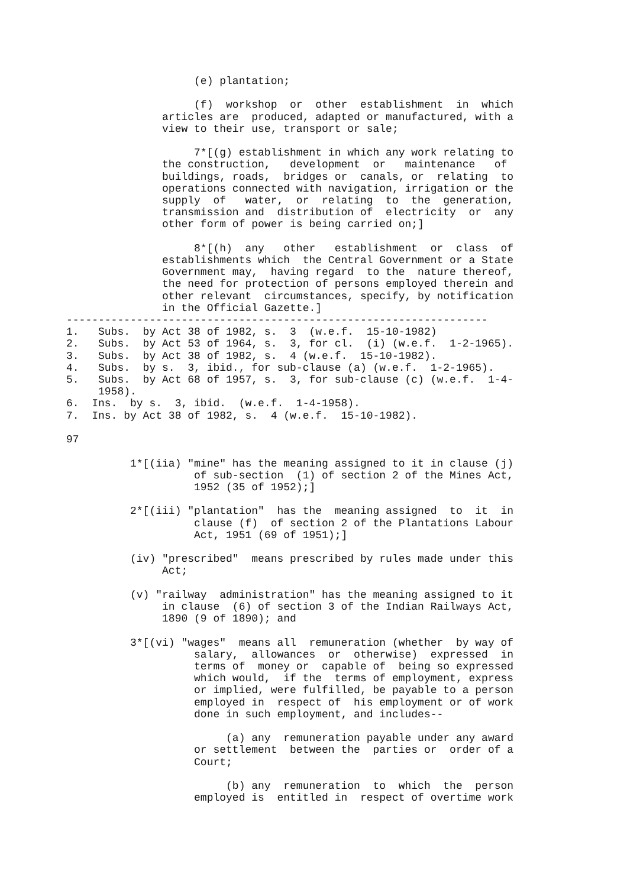(e) plantation;

                    (f)  workshop  or  other  establishment  in  which
               articles are  produced, adapted or manufactured, with a
               view to their use, transport or sale;

                    7*[(g) establishment in which any work relating to
               the construction,   development  or   maintenance   of
               buildings, roads,  bridges or  canals, or  relating  to
               operations connected with navigation, irrigation or the
               supply  of   water,  or  relating  to  the  generation,
               transmission and  distribution of  electricity  or  any
               other form of power is being carried on;]

                    8*[(h)  any   other   establishment  or  class  of
               establishments which  the Central Government or a State
               Government may,  having regard  to the  nature thereof,
               the need for protection of persons employed therein and
               other relevant  circumstances, specify, by notification
               in the Official Gazette.]
------------------------------------------------------------------
1.   Subs.  by Act 38 of 1982, s.  3  (w.e.f.  15-10-1982)
2.   Subs.  by Act 53 of 1964, s.  3, for cl.  (i) (w.e.f.  1-2-1965).
3.   Subs.  by Act 38 of 1982, s.  4 (w.e.f.  15-10-1982).
4.   Subs.  by s.  3, ibid., for sub-clause (a) (w.e.f.  1-2-1965).
5.   Subs.  by Act 68 of 1957, s.  3, for sub-clause (c) (w.e.f.  1-4-
     1958).
6.  Ins.  by s.  3, ibid.  (w.e.f.  1-4-1958).
7.  Ins. by Act 38 of 1982, s.  4 (w.e.f.  15-10-1982).

97

          1*[(iia) "mine" has the meaning assigned to it in clause (j)
                    of sub-section  (1) of section 2 of the Mines Act,
                    1952 (35 of 1952);]

          2*[(iii) "plantation"  has the  meaning assigned  to  it  in
                    clause (f)  of section 2 of the Plantations Labour
                    Act, 1951 (69 of 1951);]

          (iv) "prescribed"  means prescribed by rules made under this
               Act;

          (v) "railway  administration" has the meaning assigned to it
               in clause  (6) of section 3 of the Indian Railways Act,
               1890 (9 of 1890); and

          3*[(vi) "wages"  means all  remuneration (whether  by way of
                    salary,  allowances  or  otherwise)  expressed  in
                    terms of  money or  capable of  being so expressed
                    which would,  if the  terms of employment, express
                    or implied, were fulfilled, be payable to a person
                    employed in  respect of  his employment or of work
                    done in such employment, and includes--

                         (a) any  remuneration payable under any award
                    or settlement  between the  parties or  order of a
                    Court;

                         (b) any  remuneration  to  which  the  person
                    employed is  entitled in  respect of overtime work